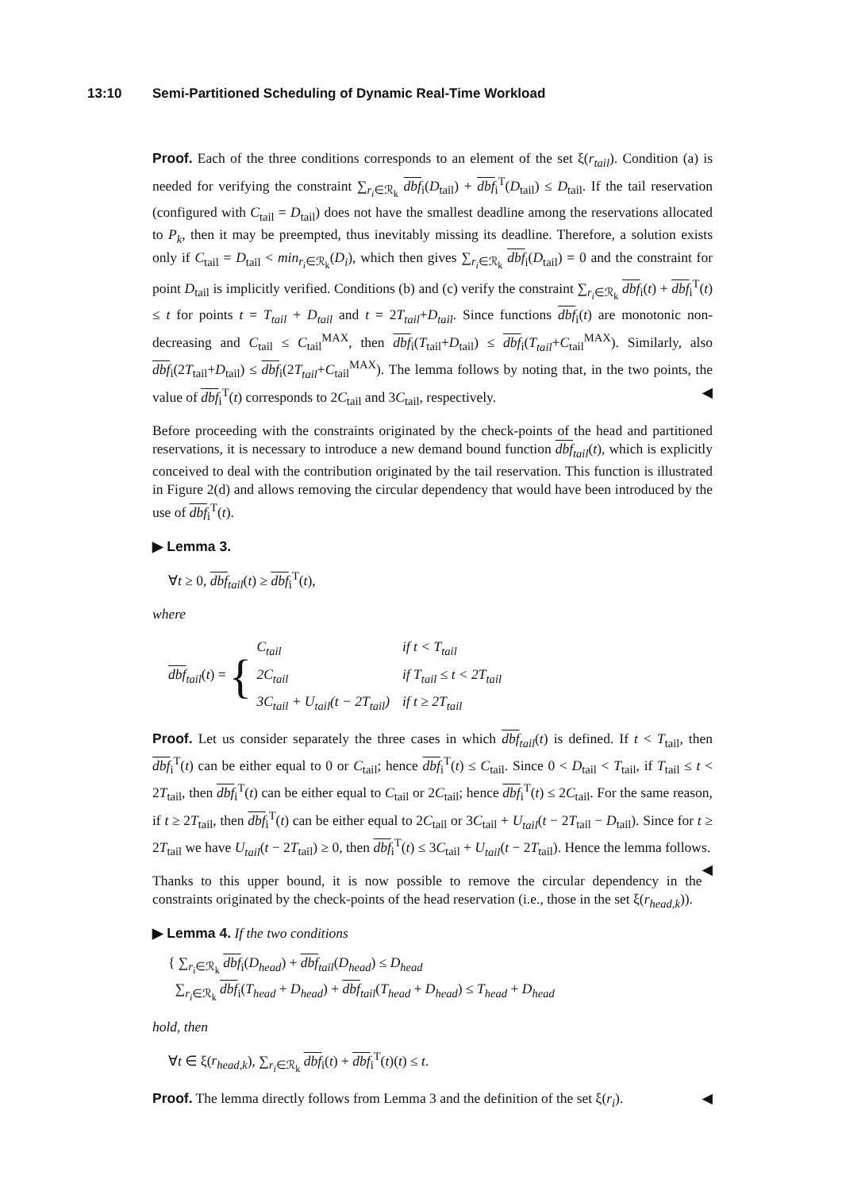13:10 Semi-Partitioned Scheduling of Dynamic Real-Time Workload
Proof. Each of the three conditions corresponds to an element of the set ξ(r<sub>tail</sub>). Condition (a) is needed for verifying the constraint ∑<sub>r<sub>i</sub>∈ℛ<sub>k</sub></sub> dbf<sub>i</sub>(D<sub>tail</sub>) + dbf<sub>i</sub><sup>T</sup>(D<sub>tail</sub>) ≤ D<sub>tail</sub>. If the tail reservation (configured with C<sub>tail</sub> = D<sub>tail</sub>) does not have the smallest deadline among the reservations allocated to P<sub>k</sub>, then it may be preempted, thus inevitably missing its deadline. Therefore, a solution exists only if C<sub>tail</sub> = D<sub>tail</sub> < min<sub>r<sub>i</sub>∈ℛ<sub>k</sub></sub>(D<sub>i</sub>), which then gives ∑<sub>r<sub>i</sub>∈ℛ<sub>k</sub></sub> dbf<sub>i</sub>(D<sub>tail</sub>) = 0 and the constraint for point D<sub>tail</sub> is implicitly verified. Conditions (b) and (c) verify the constraint ∑<sub>r<sub>i</sub>∈ℛ<sub>k</sub></sub> dbf<sub>i</sub>(t) + dbf<sub>i</sub><sup>T</sup>(t) ≤ t for points t = T<sub>tail</sub> + D<sub>tail</sub> and t = 2T<sub>tail</sub>+D<sub>tail</sub>. Since functions dbf<sub>i</sub>(t) are monotonic non-decreasing and C<sub>tail</sub> ≤ C<sub>tail</sub><sup>MAX</sup>, then dbf<sub>i</sub>(T<sub>tail</sub>+D<sub>tail</sub>) ≤ dbf<sub>i</sub>(T<sub>tail</sub>+C<sub>tail</sub><sup>MAX</sup>). Similarly, also dbf<sub>i</sub>(2T<sub>tail</sub>+D<sub>tail</sub>) ≤ dbf<sub>i</sub>(2T<sub>tail</sub>+C<sub>tail</sub><sup>MAX</sup>). The lemma follows by noting that, in the two points, the value of dbf<sub>i</sub><sup>T</sup>(t) corresponds to 2C<sub>tail</sub> and 3C<sub>tail</sub>, respectively. ◀
Before proceeding with the constraints originated by the check-points of the head and partitioned reservations, it is necessary to introduce a new demand bound function dbf<sub>tail</sub>(t), which is explicitly conceived to deal with the contribution originated by the tail reservation. This function is illustrated in Figure 2(d) and allows removing the circular dependency that would have been introduced by the use of dbf<sub>i</sub><sup>T</sup>(t).
▶ Lemma 3.
∀t ≥ 0, dbf<sub>tail</sub>(t) ≥ dbf<sub>i</sub><sup>T</sup>(t),
where
dbf<sub>tail</sub>(t) = {
| C<sub>tail</sub> | if t < T<sub>tail</sub> |
| 2C<sub>tail</sub> | if T<sub>tail</sub> ≤ t < 2T<sub>tail</sub> |
| 3C<sub>tail</sub> + U<sub>tail</sub>(t − 2T<sub>tail</sub>) | if t ≥ 2T<sub>tail</sub> |
Proof. Let us consider separately the three cases in which dbf<sub>tail</sub>(t) is defined. If t < T<sub>tail</sub>, then dbf<sub>i</sub><sup>T</sup>(t) can be either equal to 0 or C<sub>tail</sub>; hence dbf<sub>i</sub><sup>T</sup>(t) ≤ C<sub>tail</sub>. Since 0 < D<sub>tail</sub> < T<sub>tail</sub>, if T<sub>tail</sub> ≤ t < 2T<sub>tail</sub>, then dbf<sub>i</sub><sup>T</sup>(t) can be either equal to C<sub>tail</sub> or 2C<sub>tail</sub>; hence dbf<sub>i</sub><sup>T</sup>(t) ≤ 2C<sub>tail</sub>. For the same reason, if t ≥ 2T<sub>tail</sub>, then dbf<sub>i</sub><sup>T</sup>(t) can be either equal to 2C<sub>tail</sub> or 3C<sub>tail</sub> + U<sub>tail</sub>(t − 2T<sub>tail</sub> − D<sub>tail</sub>). Since for t ≥ 2T<sub>tail</sub> we have U<sub>tail</sub>(t − 2T<sub>tail</sub>) ≥ 0, then dbf<sub>i</sub><sup>T</sup>(t) ≤ 3C<sub>tail</sub> + U<sub>tail</sub>(t − 2T<sub>tail</sub>). Hence the lemma follows. ◀
Thanks to this upper bound, it is now possible to remove the circular dependency in the constraints originated by the check-points of the head reservation (i.e., those in the set ξ(r<sub>head,k</sub>)).
▶ Lemma 4. If the two conditions
{ ∑<sub>r<sub>i</sub>∈ℛ<sub>k</sub></sub> dbf<sub>i</sub>(D<sub>head</sub>) + dbf<sub>tail</sub>(D<sub>head</sub>) ≤ D<sub>head</sub>
∑<sub>r<sub>i</sub>∈ℛ<sub>k</sub></sub> dbf<sub>i</sub>(T<sub>head</sub> + D<sub>head</sub>) + dbf<sub>tail</sub>(T<sub>head</sub> + D<sub>head</sub>) ≤ T<sub>head</sub> + D<sub>head</sub>
hold, then
∀t ∈ ξ(r<sub>head,k</sub>), ∑<sub>r<sub>i</sub>∈ℛ<sub>k</sub></sub> dbf<sub>i</sub>(t) + dbf<sub>i</sub><sup>T</sup>(t)(t) ≤ t.
Proof. The lemma directly follows from Lemma 3 and the definition of the set ξ(r<sub>i</sub>). ◀